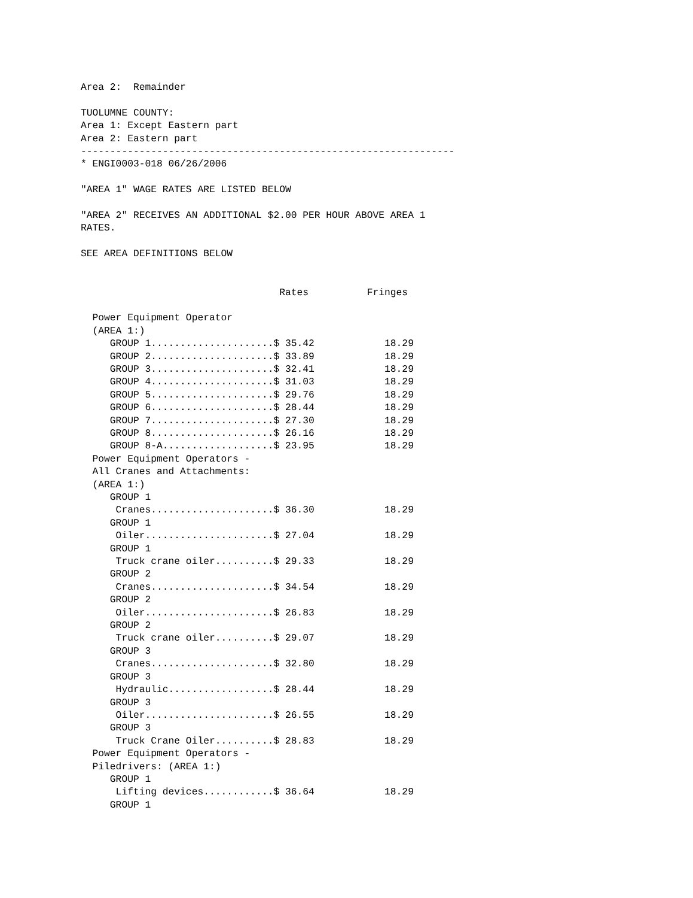Area 2:  Remainder

TUOLUMNE COUNTY:
Area 1: Except Eastern part
Area 2: Eastern part
----------------------------------------------------------------
* ENGI0003-018 06/26/2006

"AREA 1" WAGE RATES ARE LISTED BELOW

"AREA 2" RECEIVES AN ADDITIONAL $2.00 PER HOUR ABOVE AREA 1
RATES.

SEE AREA DEFINITIONS BELOW


                                  Rates          Fringes

  Power Equipment Operator
  (AREA 1:)
     GROUP 1.....................$ 35.42            18.29
     GROUP 2.....................$ 33.89            18.29
     GROUP 3.....................$ 32.41            18.29
     GROUP 4.....................$ 31.03            18.29
     GROUP 5.....................$ 29.76            18.29
     GROUP 6.....................$ 28.44            18.29
     GROUP 7.....................$ 27.30            18.29
     GROUP 8.....................$ 26.16            18.29
     GROUP 8-A...................$ 23.95            18.29
  Power Equipment Operators -
  All Cranes and Attachments:
  (AREA 1:)
     GROUP 1
      Cranes.....................$ 36.30            18.29
     GROUP 1
      Oiler......................$ 27.04            18.29
     GROUP 1
      Truck crane oiler..........$ 29.33            18.29
     GROUP 2
      Cranes.....................$ 34.54            18.29
     GROUP 2
      Oiler......................$ 26.83            18.29
     GROUP 2
      Truck crane oiler..........$ 29.07            18.29
     GROUP 3
      Cranes.....................$ 32.80            18.29
     GROUP 3
      Hydraulic..................$ 28.44            18.29
     GROUP 3
      Oiler......................$ 26.55            18.29
     GROUP 3
      Truck Crane Oiler..........$ 28.83            18.29
  Power Equipment Operators -
  Piledrivers: (AREA 1:)
     GROUP 1
      Lifting devices............$ 36.64            18.29
     GROUP 1